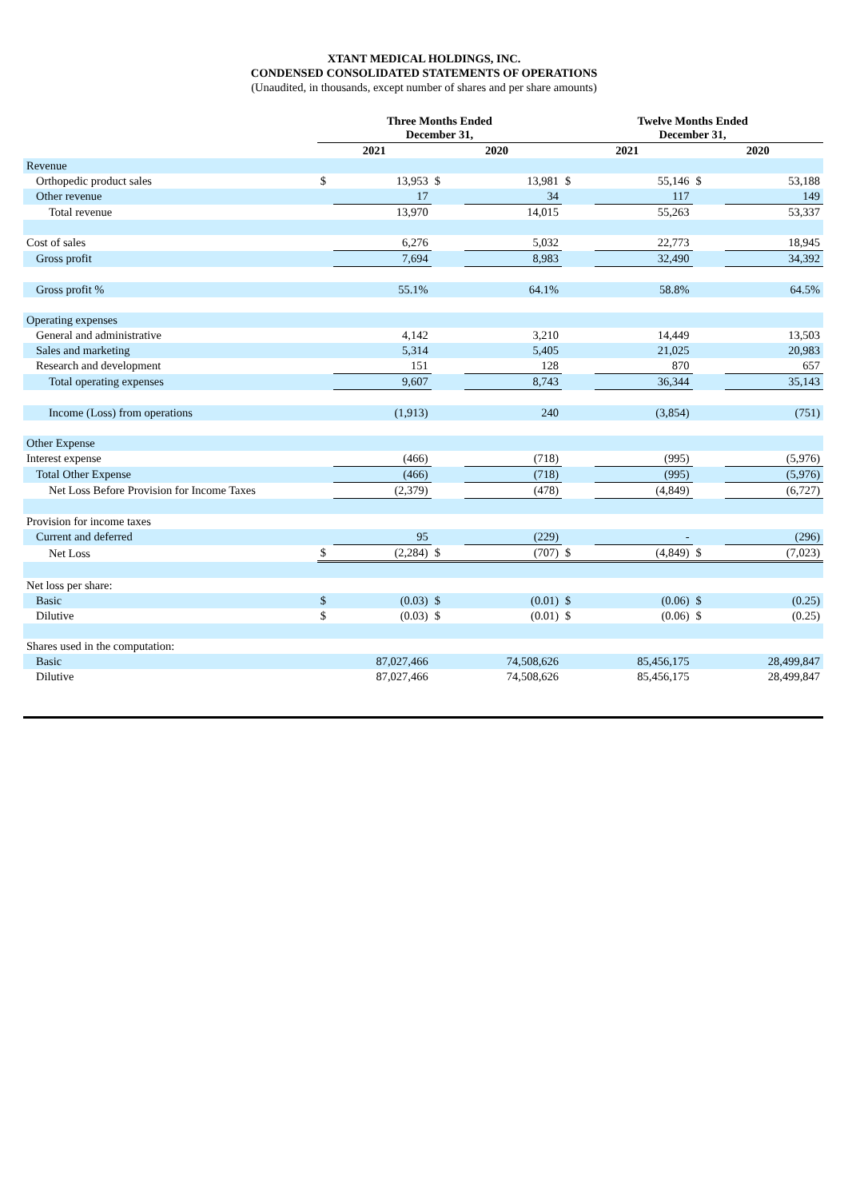XTANT MEDICAL HOLDINGS, INC.
CONDENSED CONSOLIDATED STATEMENTS OF OPERATIONS
(Unaudited, in thousands, except number of shares and per share amounts)
| | Three Months Ended December 31, | | | | Twelve Months Ended December 31, | | | |
| --- | --- | --- | --- | --- | --- | --- | --- | --- |
| | 2021 | | 2020 | | 2021 | | 2020 | |
| Revenue | | | | | | | | |
| Orthopedic product sales | $ | 13,953 | $ | 13,981 | $ | 55,146 | $ | 53,188 |
| Other revenue | | 17 | | 34 | | 117 | | 149 |
| Total revenue | | 13,970 | | 14,015 | | 55,263 | | 53,337 |
| Cost of sales | | 6,276 | | 5,032 | | 22,773 | | 18,945 |
| Gross profit | | 7,694 | | 8,983 | | 32,490 | | 34,392 |
| Gross profit % | | 55.1% | | 64.1% | | 58.8% | | 64.5% |
| Operating expenses | | | | | | | | |
| General and administrative | | 4,142 | | 3,210 | | 14,449 | | 13,503 |
| Sales and marketing | | 5,314 | | 5,405 | | 21,025 | | 20,983 |
| Research and development | | 151 | | 128 | | 870 | | 657 |
| Total operating expenses | | 9,607 | | 8,743 | | 36,344 | | 35,143 |
| Income (Loss) from operations | | (1,913) | | 240 | | (3,854) | | (751) |
| Other Expense | | | | | | | | |
| Interest expense | | (466) | | (718) | | (995) | | (5,976) |
| Total Other Expense | | (466) | | (718) | | (995) | | (5,976) |
| Net Loss Before Provision for Income Taxes | | (2,379) | | (478) | | (4,849) | | (6,727) |
| Provision for income taxes | | | | | | | | |
| Current and deferred | | 95 | | (229) | | - | | (296) |
| Net Loss | $ | (2,284) | $ | (707) | $ | (4,849) | $ | (7,023) |
| Net loss per share: | | | | | | | | |
| Basic | $ | (0.03) | $ | (0.01) | $ | (0.06) | $ | (0.25) |
| Dilutive | $ | (0.03) | $ | (0.01) | $ | (0.06) | $ | (0.25) |
| Shares used in the computation: | | | | | | | | |
| Basic | | 87,027,466 | | 74,508,626 | | 85,456,175 | | 28,499,847 |
| Dilutive | | 87,027,466 | | 74,508,626 | | 85,456,175 | | 28,499,847 |